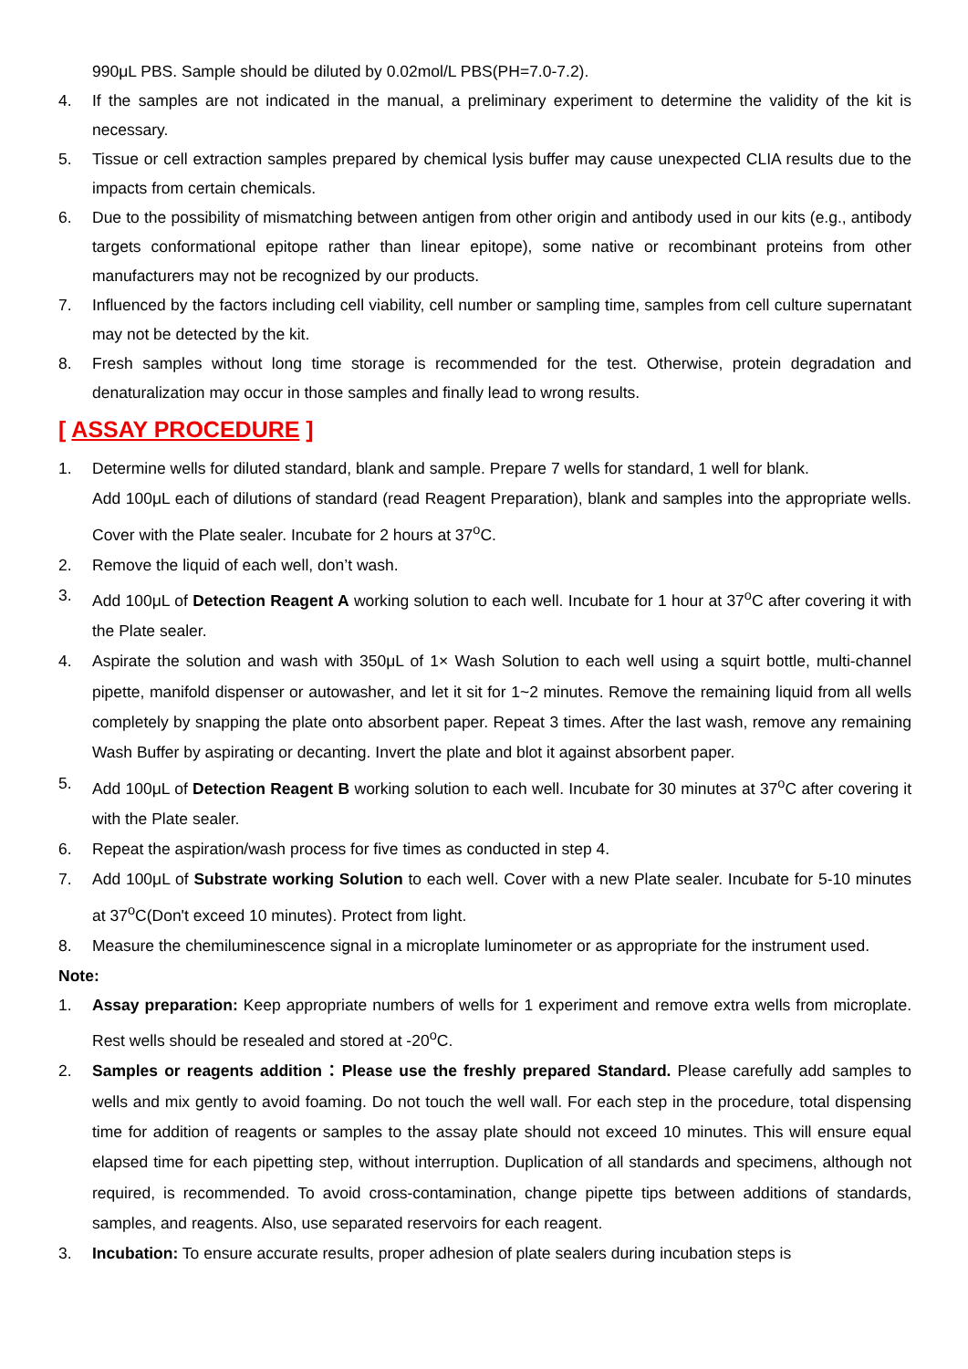990μL PBS. Sample should be diluted by 0.02mol/L PBS(PH=7.0-7.2).
4. If the samples are not indicated in the manual, a preliminary experiment to determine the validity of the kit is necessary.
5. Tissue or cell extraction samples prepared by chemical lysis buffer may cause unexpected CLIA results due to the impacts from certain chemicals.
6. Due to the possibility of mismatching between antigen from other origin and antibody used in our kits (e.g., antibody targets conformational epitope rather than linear epitope), some native or recombinant proteins from other manufacturers may not be recognized by our products.
7. Influenced by the factors including cell viability, cell number or sampling time, samples from cell culture supernatant may not be detected by the kit.
8. Fresh samples without long time storage is recommended for the test. Otherwise, protein degradation and denaturalization may occur in those samples and finally lead to wrong results.
[ ASSAY PROCEDURE ]
1. Determine wells for diluted standard, blank and sample. Prepare 7 wells for standard, 1 well for blank.
Add 100μL each of dilutions of standard (read Reagent Preparation), blank and samples into the appropriate wells. Cover with the Plate sealer. Incubate for 2 hours at 37<sup>o</sup>C.
2. Remove the liquid of each well, don’t wash.
3. Add 100μL of Detection Reagent A working solution to each well. Incubate for 1 hour at 37<sup>o</sup>C after covering it with the Plate sealer.
4. Aspirate the solution and wash with 350μL of 1× Wash Solution to each well using a squirt bottle, multi-channel pipette, manifold dispenser or autowasher, and let it sit for 1~2 minutes. Remove the remaining liquid from all wells completely by snapping the plate onto absorbent paper. Repeat 3 times. After the last wash, remove any remaining Wash Buffer by aspirating or decanting. Invert the plate and blot it against absorbent paper.
5. Add 100μL of Detection Reagent B working solution to each well. Incubate for 30 minutes at 37<sup>o</sup>C after covering it with the Plate sealer.
6. Repeat the aspiration/wash process for five times as conducted in step 4.
7. Add 100μL of Substrate working Solution to each well. Cover with a new Plate sealer. Incubate for 5-10 minutes at 37<sup>o</sup>C(Don't exceed 10 minutes). Protect from light.
8. Measure the chemiluminescence signal in a microplate luminometer or as appropriate for the instrument used.
Note:
1. Assay preparation: Keep appropriate numbers of wells for 1 experiment and remove extra wells from microplate. Rest wells should be resealed and stored at -20<sup>o</sup>C.
2. Samples or reagents addition：Please use the freshly prepared Standard. Please carefully add samples to wells and mix gently to avoid foaming. Do not touch the well wall. For each step in the procedure, total dispensing time for addition of reagents or samples to the assay plate should not exceed 10 minutes. This will ensure equal elapsed time for each pipetting step, without interruption. Duplication of all standards and specimens, although not required, is recommended. To avoid cross-contamination, change pipette tips between additions of standards, samples, and reagents. Also, use separated reservoirs for each reagent.
3. Incubation: To ensure accurate results, proper adhesion of plate sealers during incubation steps is